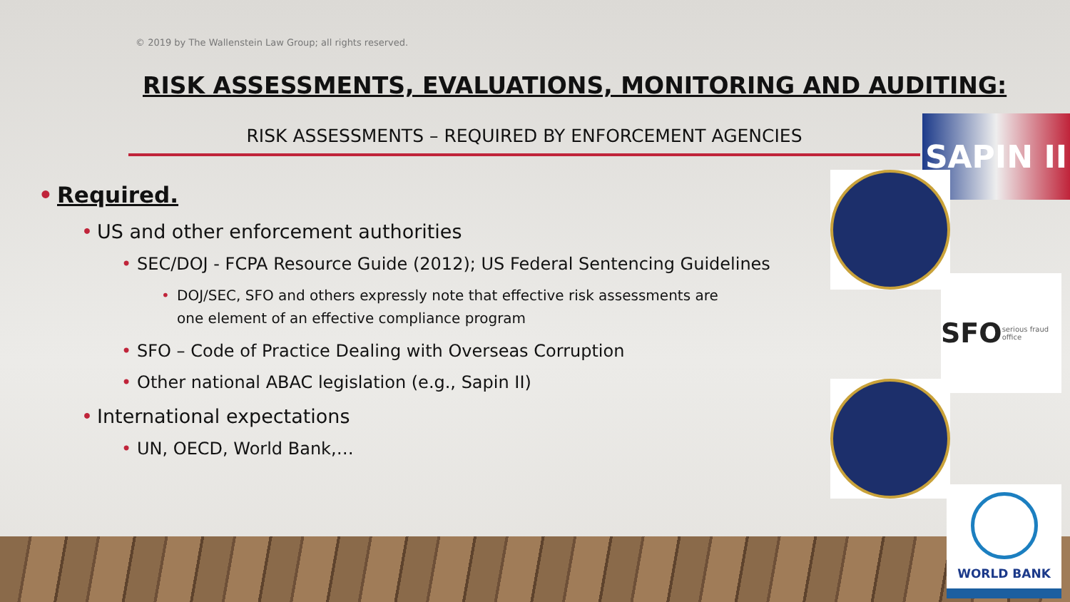© 2019 by The Wallenstein Law Group; all rights reserved.
RISK ASSESSMENTS, EVALUATIONS, MONITORING AND AUDITING:
RISK ASSESSMENTS – REQUIRED BY ENFORCEMENT AGENCIES
Required.
US and other enforcement authorities
SEC/DOJ - FCPA Resource Guide (2012); US Federal Sentencing Guidelines
DOJ/SEC, SFO and others expressly note that effective risk assessments are one element of an effective compliance program
SFO – Code of Practice Dealing with Overseas Corruption
Other national ABAC legislation (e.g., Sapin II)
International expectations
UN, OECD, World Bank,…
SAPIN II
SFO serious fraud office
WORLD BANK